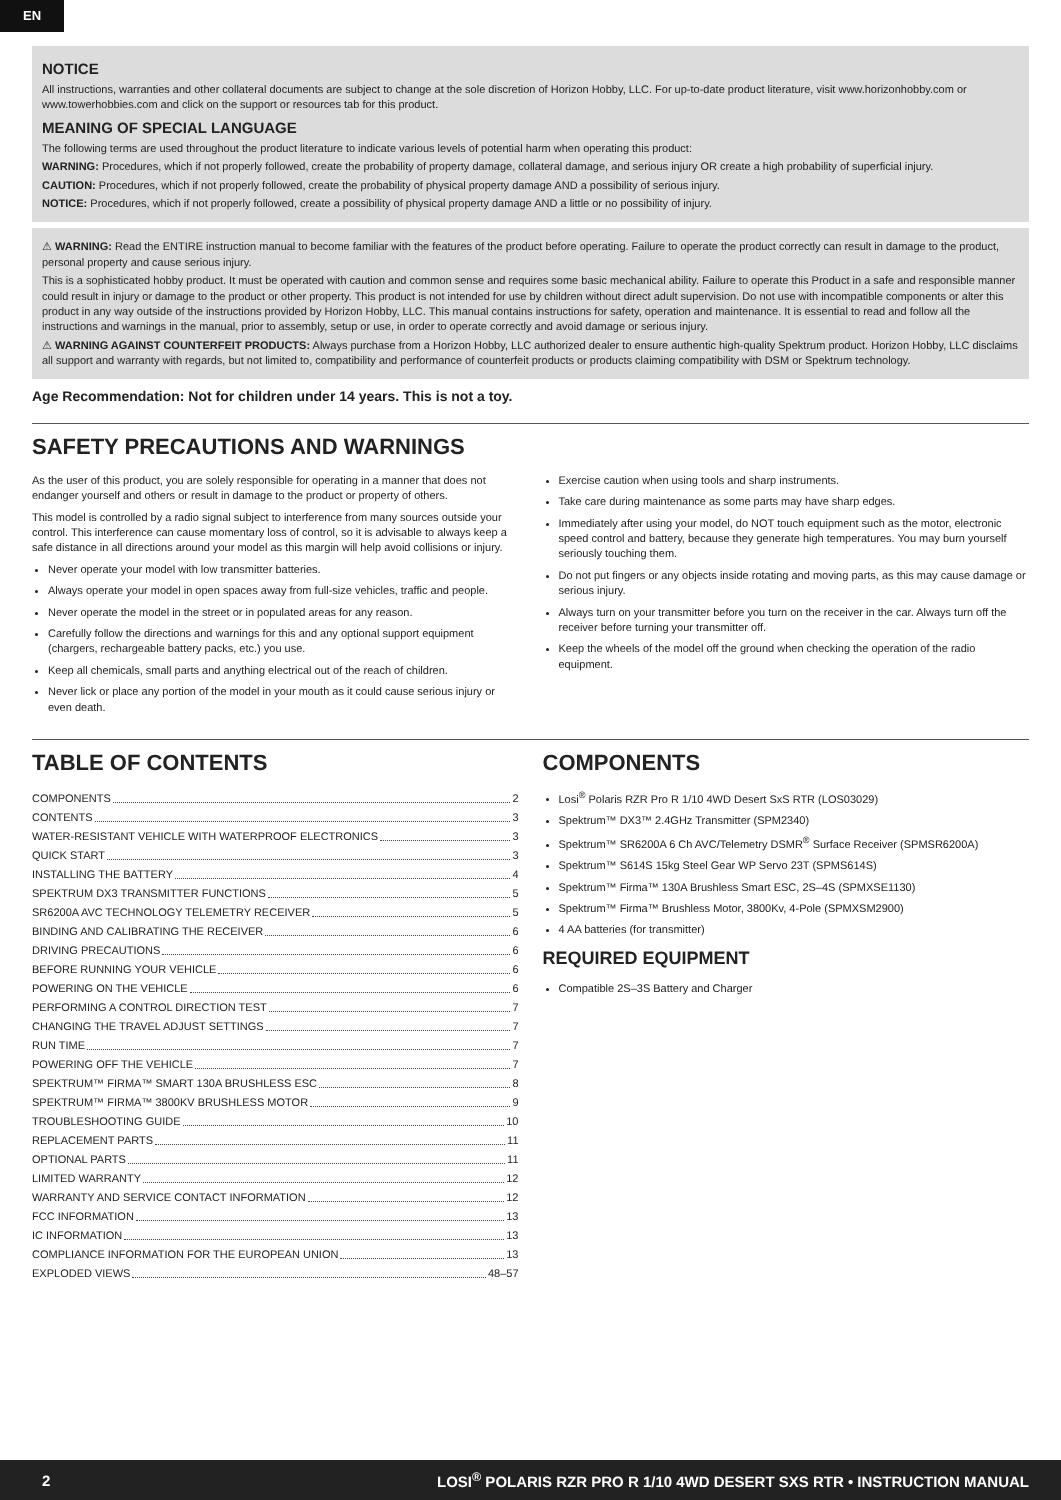EN
NOTICE
All instructions, warranties and other collateral documents are subject to change at the sole discretion of Horizon Hobby, LLC. For up-to-date product literature, visit www.horizonhobby.com or www.towerhobbies.com and click on the support or resources tab for this product.
MEANING OF SPECIAL LANGUAGE
The following terms are used throughout the product literature to indicate various levels of potential harm when operating this product:
WARNING: Procedures, which if not properly followed, create the probability of property damage, collateral damage, and serious injury OR create a high probability of superficial injury.
CAUTION: Procedures, which if not properly followed, create the probability of physical property damage AND a possibility of serious injury.
NOTICE: Procedures, which if not properly followed, create a possibility of physical property damage AND a little or no possibility of injury.
⚠ WARNING: Read the ENTIRE instruction manual to become familiar with the features of the product before operating. Failure to operate the product correctly can result in damage to the product, personal property and cause serious injury.
This is a sophisticated hobby product. It must be operated with caution and common sense and requires some basic mechanical ability. Failure to operate this Product in a safe and responsible manner could result in injury or damage to the product or other property. This product is not intended for use by children without direct adult supervision. Do not use with incompatible components or alter this product in any way outside of the instructions provided by Horizon Hobby, LLC. This manual contains instructions for safety, operation and maintenance. It is essential to read and follow all the instructions and warnings in the manual, prior to assembly, setup or use, in order to operate correctly and avoid damage or serious injury.
⚠ WARNING AGAINST COUNTERFEIT PRODUCTS: Always purchase from a Horizon Hobby, LLC authorized dealer to ensure authentic high-quality Spektrum product. Horizon Hobby, LLC disclaims all support and warranty with regards, but not limited to, compatibility and performance of counterfeit products or products claiming compatibility with DSM or Spektrum technology.
Age Recommendation: Not for children under 14 years. This is not a toy.
SAFETY PRECAUTIONS AND WARNINGS
As the user of this product, you are solely responsible for operating in a manner that does not endanger yourself and others or result in damage to the product or property of others.
This model is controlled by a radio signal subject to interference from many sources outside your control. This interference can cause momentary loss of control, so it is advisable to always keep a safe distance in all directions around your model as this margin will help avoid collisions or injury.
Never operate your model with low transmitter batteries.
Always operate your model in open spaces away from full-size vehicles, traffic and people.
Never operate the model in the street or in populated areas for any reason.
Carefully follow the directions and warnings for this and any optional support equipment (chargers, rechargeable battery packs, etc.) you use.
Keep all chemicals, small parts and anything electrical out of the reach of children.
Never lick or place any portion of the model in your mouth as it could cause serious injury or even death.
Exercise caution when using tools and sharp instruments.
Take care during maintenance as some parts may have sharp edges.
Immediately after using your model, do NOT touch equipment such as the motor, electronic speed control and battery, because they generate high temperatures. You may burn yourself seriously touching them.
Do not put fingers or any objects inside rotating and moving parts, as this may cause damage or serious injury.
Always turn on your transmitter before you turn on the receiver in the car. Always turn off the receiver before turning your transmitter off.
Keep the wheels of the model off the ground when checking the operation of the radio equipment.
TABLE OF CONTENTS
COMPONENTS 2
CONTENTS 3
WATER-RESISTANT VEHICLE WITH WATERPROOF ELECTRONICS 3
QUICK START 3
INSTALLING THE BATTERY 4
SPEKTRUM DX3 TRANSMITTER FUNCTIONS 5
SR6200A AVC TECHNOLOGY TELEMETRY RECEIVER 5
BINDING AND CALIBRATING THE RECEIVER 6
DRIVING PRECAUTIONS 6
BEFORE RUNNING YOUR VEHICLE 6
POWERING ON THE VEHICLE 6
PERFORMING A CONTROL DIRECTION TEST 7
CHANGING THE TRAVEL ADJUST SETTINGS 7
RUN TIME 7
POWERING OFF THE VEHICLE 7
SPEKTRUM™ FIRMA™ SMART 130A BRUSHLESS ESC 8
SPEKTRUM™ FIRMA™ 3800KV BRUSHLESS MOTOR 9
TROUBLESHOOTING GUIDE 10
REPLACEMENT PARTS 11
OPTIONAL PARTS 11
LIMITED WARRANTY 12
WARRANTY AND SERVICE CONTACT INFORMATION 12
FCC INFORMATION 13
IC INFORMATION 13
COMPLIANCE INFORMATION FOR THE EUROPEAN UNION 13
EXPLODED VIEWS 48–57
COMPONENTS
Losi<sup>®</sup> Polaris RZR Pro R 1/10 4WD Desert SxS RTR (LOS03029)
Spektrum™ DX3™ 2.4GHz Transmitter (SPM2340)
Spektrum™ SR6200A 6 Ch AVC/Telemetry DSMR<sup>®</sup> Surface Receiver (SPMSR6200A)
Spektrum™ S614S 15kg Steel Gear WP Servo 23T (SPMS614S)
Spektrum™ Firma™ 130A Brushless Smart ESC, 2S–4S (SPMXSE1130)
Spektrum™ Firma™ Brushless Motor, 3800Kv, 4-Pole (SPMXSM2900)
4 AA batteries (for transmitter)
REQUIRED EQUIPMENT
Compatible 2S–3S Battery and Charger
2 LOSI<sup>®</sup> POLARIS RZR PRO R 1/10 4WD DESERT SXS RTR • INSTRUCTION MANUAL